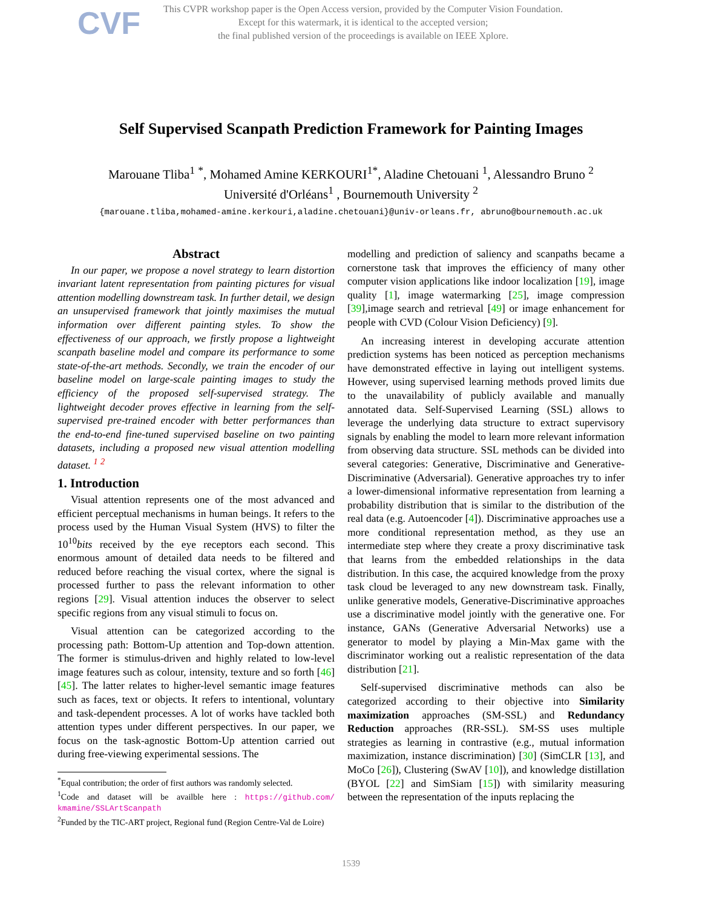CVF
This CVPR workshop paper is the Open Access version, provided by the Computer Vision Foundation.
Except for this watermark, it is identical to the accepted version;
the final published version of the proceedings is available on IEEE Xplore.
Self Supervised Scanpath Prediction Framework for Painting Images
Marouane Tliba<sup>1</sup> <sup>*</sup>, Mohamed Amine KERKOURI<sup>1*</sup>, Aladine Chetouani <sup>1</sup>, Alessandro Bruno <sup>2</sup>
Université d'Orléans<sup>1</sup> , Bournemouth University <sup>2</sup>
{marouane.tliba,mohamed-amine.kerkouri,aladine.chetouani}@univ-orleans.fr, abruno@bournemouth.ac.uk
Abstract
In our paper, we propose a novel strategy to learn distortion invariant latent representation from painting pictures for visual attention modelling downstream task. In further detail, we design an unsupervised framework that jointly maximises the mutual information over different painting styles. To show the effectiveness of our approach, we firstly propose a lightweight scanpath baseline model and compare its performance to some state-of-the-art methods. Secondly, we train the encoder of our baseline model on large-scale painting images to study the efficiency of the proposed self-supervised strategy. The lightweight decoder proves effective in learning from the self-supervised pre-trained encoder with better performances than the end-to-end fine-tuned supervised baseline on two painting datasets, including a proposed new visual attention modelling dataset. <sup>1</sup> <sup>2</sup>
1. Introduction
Visual attention represents one of the most advanced and efficient perceptual mechanisms in human beings. It refers to the process used by the Human Visual System (HVS) to filter the 10<sup>10</sup>bits received by the eye receptors each second. This enormous amount of detailed data needs to be filtered and reduced before reaching the visual cortex, where the signal is processed further to pass the relevant information to other regions [29]. Visual attention induces the observer to select specific regions from any visual stimuli to focus on.
Visual attention can be categorized according to the processing path: Bottom-Up attention and Top-down attention. The former is stimulus-driven and highly related to low-level image features such as colour, intensity, texture and so forth [46] [45]. The latter relates to higher-level semantic image features such as faces, text or objects. It refers to intentional, voluntary and task-dependent processes. A lot of works have tackled both attention types under different perspectives. In our paper, we focus on the task-agnostic Bottom-Up attention carried out during free-viewing experimental sessions. The
<sup>*</sup> Equal contribution; the order of first authors was randomly selected.
<sup>1</sup> Code and dataset will be availble here : https://github.com/ kmamine/SSLArtScanpath
<sup>2</sup> Funded by the TIC-ART project, Regional fund (Region Centre-Val de Loire)
modelling and prediction of saliency and scanpaths became a cornerstone task that improves the efficiency of many other computer vision applications like indoor localization [19], image quality [1], image watermarking [25], image compression [39],image search and retrieval [49] or image enhancement for people with CVD (Colour Vision Deficiency) [9].
An increasing interest in developing accurate attention prediction systems has been noticed as perception mechanisms have demonstrated effective in laying out intelligent systems. However, using supervised learning methods proved limits due to the unavailability of publicly available and manually annotated data. Self-Supervised Learning (SSL) allows to leverage the underlying data structure to extract supervisory signals by enabling the model to learn more relevant information from observing data structure. SSL methods can be divided into several categories: Generative, Discriminative and Generative-Discriminative (Adversarial). Generative approaches try to infer a lower-dimensional informative representation from learning a probability distribution that is similar to the distribution of the real data (e.g. Autoencoder [4]). Discriminative approaches use a more conditional representation method, as they use an intermediate step where they create a proxy discriminative task that learns from the embedded relationships in the data distribution. In this case, the acquired knowledge from the proxy task cloud be leveraged to any new downstream task. Finally, unlike generative models, Generative-Discriminative approaches use a discriminative model jointly with the generative one. For instance, GANs (Generative Adversarial Networks) use a generator to model by playing a Min-Max game with the discriminator working out a realistic representation of the data distribution [21].
Self-supervised discriminative methods can also be categorized according to their objective into Similarity maximization approaches (SM-SSL) and Redundancy Reduction approaches (RR-SSL). SM-SS uses multiple strategies as learning in contrastive (e.g., mutual information maximization, instance discrimination) [30] (SimCLR [13], and MoCo [26]), Clustering (SwAV [10]), and knowledge distillation (BYOL [22] and SimSiam [15]) with similarity measuring between the representation of the inputs replacing the
1539